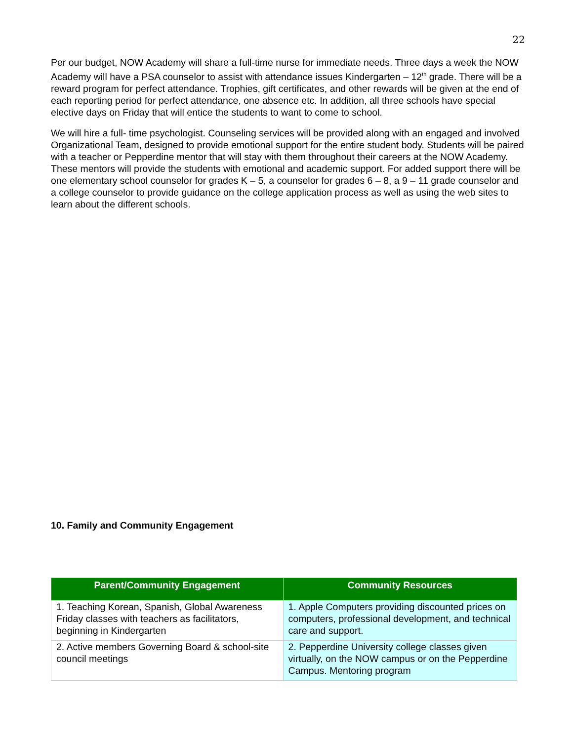22
Per our budget, NOW Academy will share a full-time nurse for immediate needs. Three days a week the NOW Academy will have a PSA counselor to assist with attendance issues Kindergarten – 12<sup>th</sup> grade. There will be a reward program for perfect attendance. Trophies, gift certificates, and other rewards will be given at the end of each reporting period for perfect attendance, one absence etc. In addition, all three schools have special elective days on Friday that will entice the students to want to come to school.
We will hire a full- time psychologist. Counseling services will be provided along with an engaged and involved Organizational Team, designed to provide emotional support for the entire student body. Students will be paired with a teacher or Pepperdine mentor that will stay with them throughout their careers at the NOW Academy. These mentors will provide the students with emotional and academic support. For added support there will be one elementary school counselor for grades K – 5, a counselor for grades 6 – 8, a 9 – 11 grade counselor and a college counselor to provide guidance on the college application process as well as using the web sites to learn about the different schools.
10. Family and Community Engagement
| Parent/Community Engagement | Community Resources |
| --- | --- |
| 1. Teaching Korean, Spanish, Global Awareness Friday classes with teachers as facilitators, beginning in Kindergarten | 1. Apple Computers providing discounted prices on computers, professional development, and technical care and support. |
| 2. Active members Governing Board & school-site council meetings | 2. Pepperdine University college classes given virtually, on the NOW campus or on the Pepperdine Campus. Mentoring program |